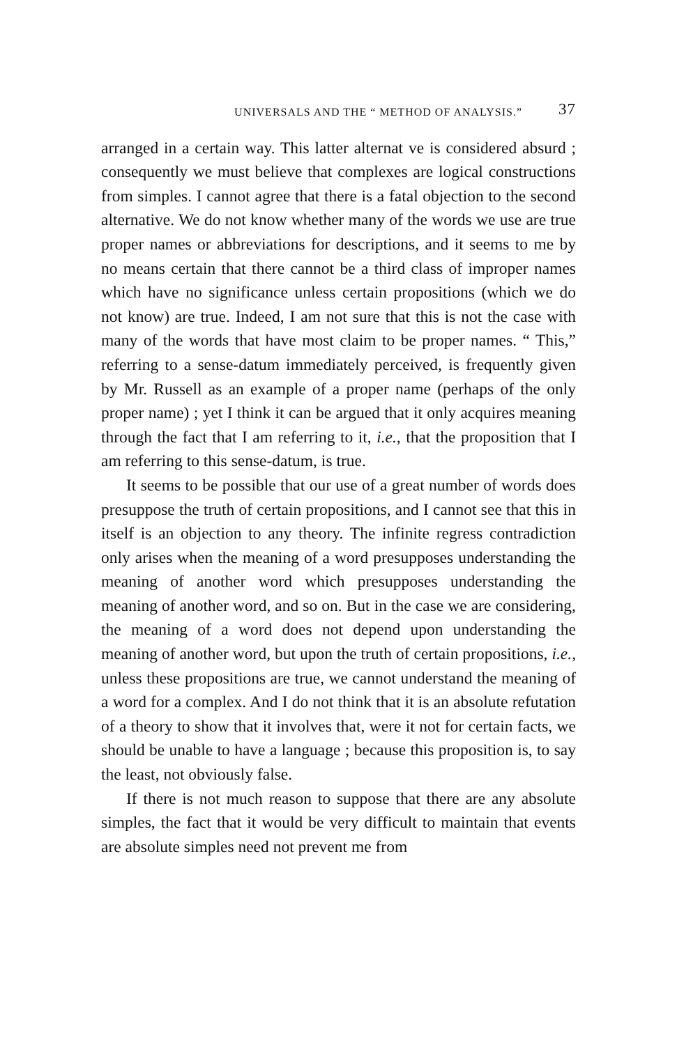UNIVERSALS AND THE “ METHOD OF ANALYSIS.” 37
arranged in a certain way. This latter alternat ve is considered absurd ; consequently we must believe that complexes are logical constructions from simples. I cannot agree that there is a fatal objection to the second alternative. We do not know whether many of the words we use are true proper names or abbreviations for descriptions, and it seems to me by no means certain that there cannot be a third class of improper names which have no significance unless certain propositions (which we do not know) are true. Indeed, I am not sure that this is not the case with many of the words that have most claim to be proper names. “ This,” referring to a sense-datum immediately perceived, is frequently given by Mr. Russell as an example of a proper name (perhaps of the only proper name) ; yet I think it can be argued that it only acquires meaning through the fact that I am referring to it, i.e., that the proposition that I am referring to this sense-datum, is true.
It seems to be possible that our use of a great number of words does presuppose the truth of certain propositions, and I cannot see that this in itself is an objection to any theory. The infinite regress contradiction only arises when the meaning of a word presupposes understanding the meaning of another word which presupposes understanding the meaning of another word, and so on. But in the case we are considering, the meaning of a word does not depend upon understanding the meaning of another word, but upon the truth of certain propositions, i.e., unless these propositions are true, we cannot understand the meaning of a word for a complex. And I do not think that it is an absolute refutation of a theory to show that it involves that, were it not for certain facts, we should be unable to have a language ; because this proposition is, to say the least, not obviously false.
If there is not much reason to suppose that there are any absolute simples, the fact that it would be very difficult to maintain that events are absolute simples need not prevent me from